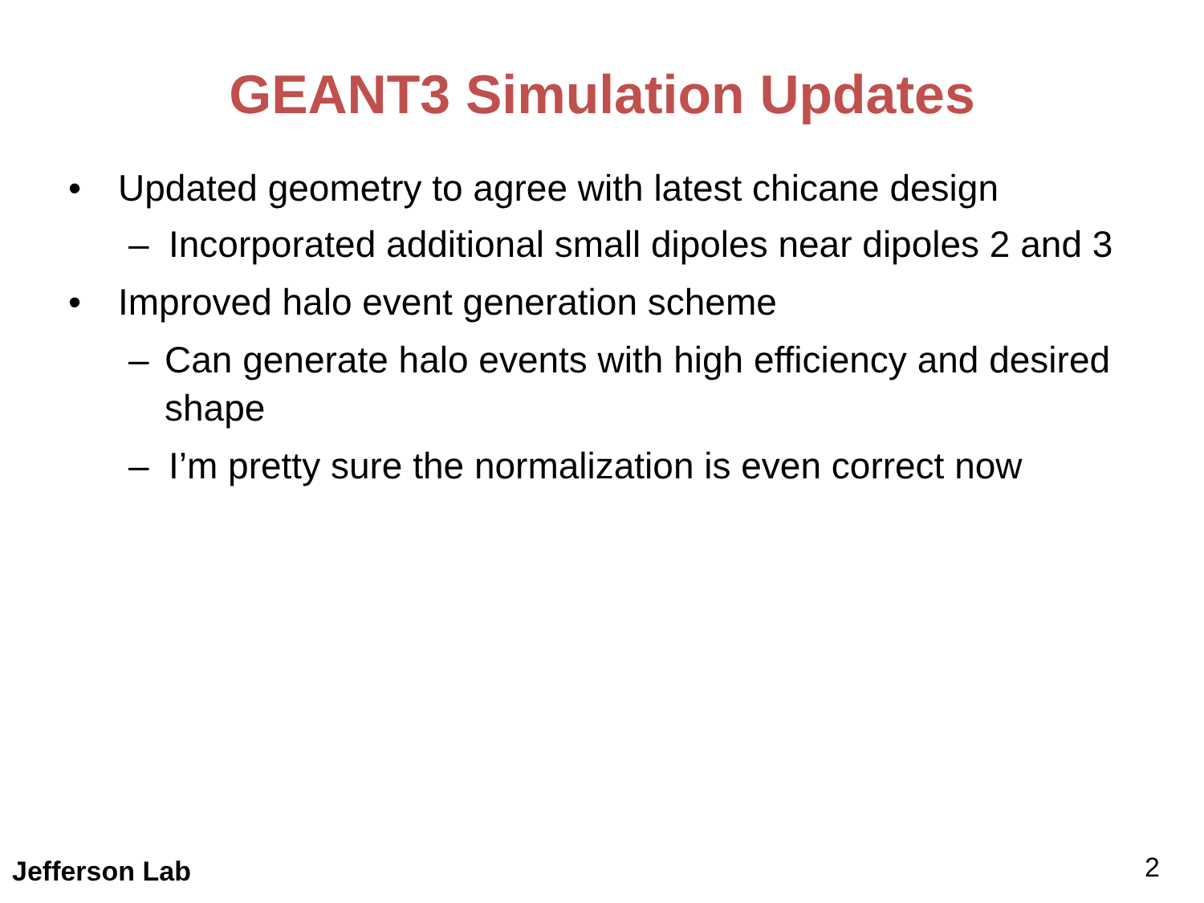GEANT3 Simulation Updates
• Updated geometry to agree with latest chicane design
– Incorporated additional small dipoles near dipoles 2 and 3
• Improved halo event generation scheme
– Can generate halo events with high efficiency and desired shape
– I’m pretty sure the normalization is even correct now
Jefferson Lab 2